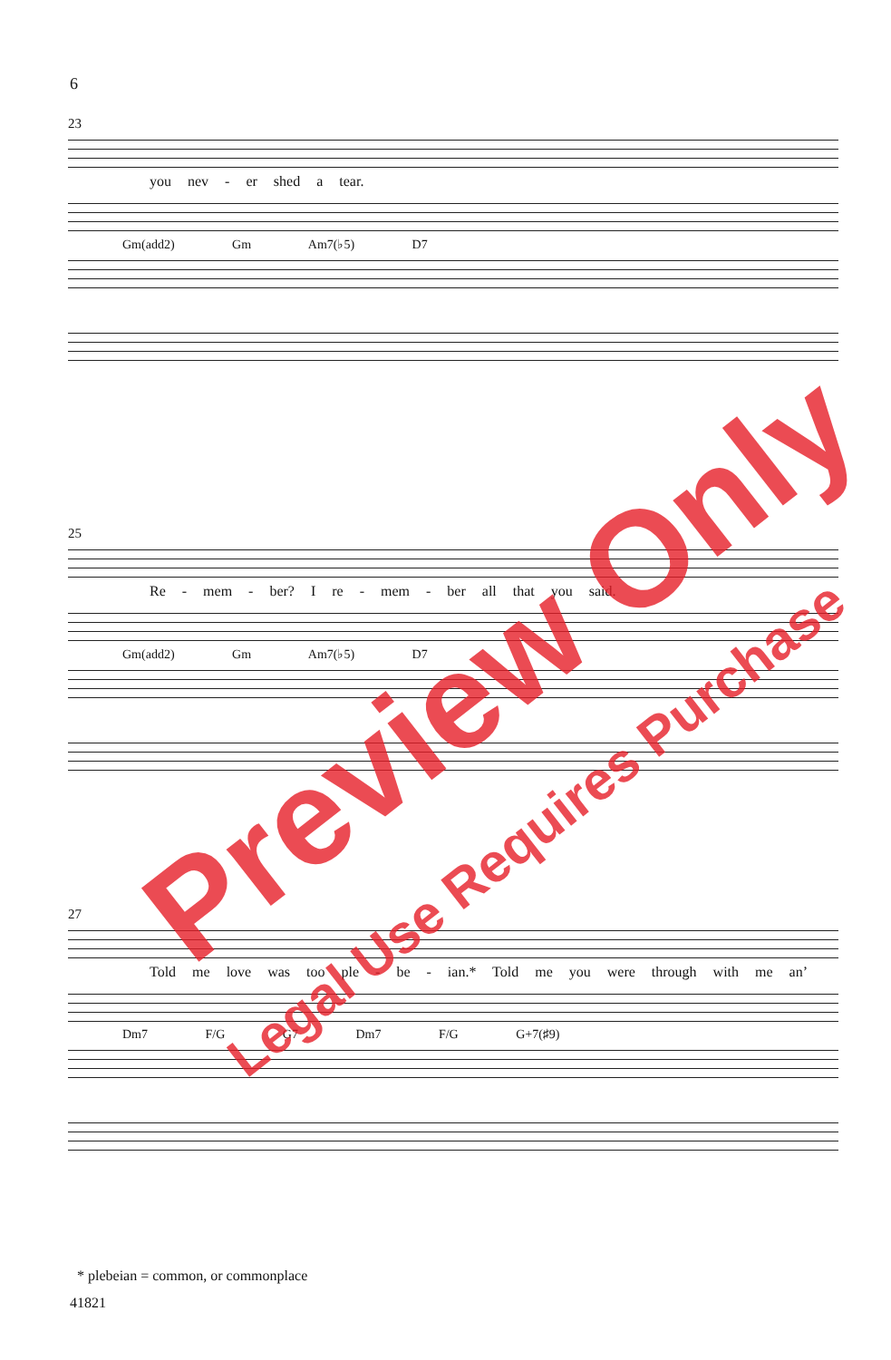6
23
you nev - er shed a tear.
Gm(add2) Gm Am7(♭5) D7
25
Re - mem - ber? I re - mem - ber all that you said.
Gm(add2) Gm Am7(♭5) D7
27
Told me love was too ple - be - ian.* Told me you were through with me an’
Dm7 F/G G7 Dm7 F/G G+7(♯9)
* plebeian = common, or commonplace
41821
Preview Only
Legal Use Requires Purchase